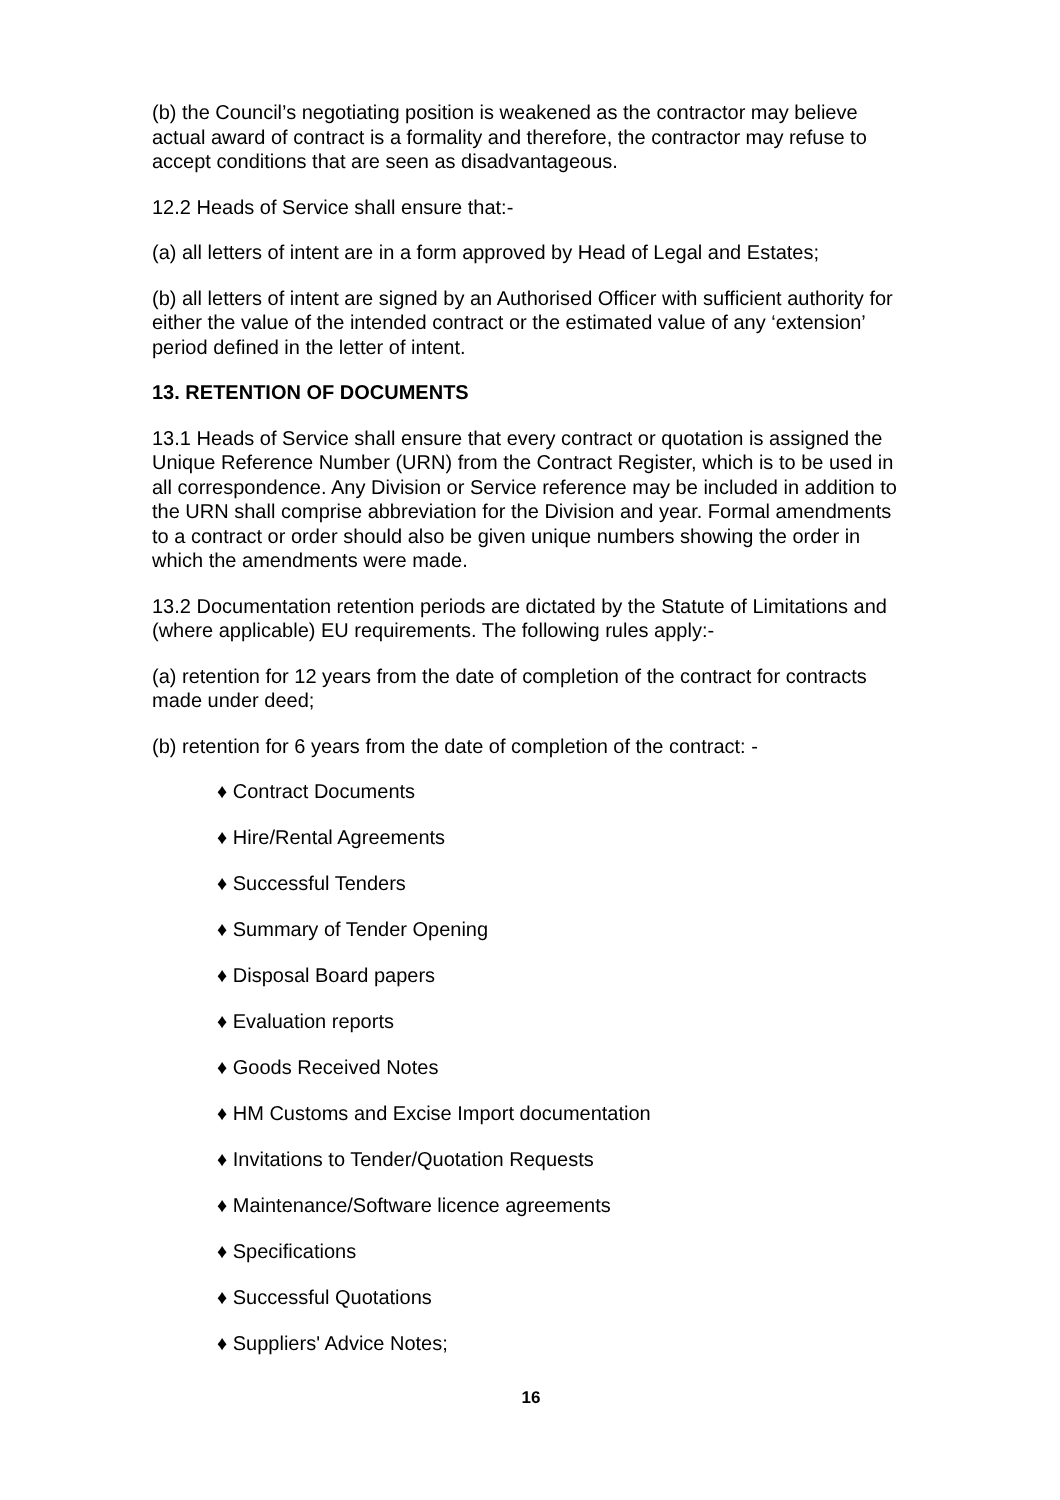(b) the Council’s negotiating position is weakened as the contractor may believe actual award of contract is a formality and therefore, the contractor may refuse to accept conditions that are seen as disadvantageous.
12.2 Heads of Service shall ensure that:-
(a) all letters of intent are in a form approved by Head of Legal and Estates;
(b) all letters of intent are signed by an Authorised Officer with sufficient authority for either the value of the intended contract or the estimated value of any ‘extension’ period defined in the letter of intent.
13. RETENTION OF DOCUMENTS
13.1 Heads of Service shall ensure that every contract or quotation is assigned the Unique Reference Number (URN) from the Contract Register, which is to be used in all correspondence. Any Division or Service reference may be included in addition to the URN shall comprise abbreviation for the Division and year. Formal amendments to a contract or order should also be given unique numbers showing the order in which the amendments were made.
13.2 Documentation retention periods are dictated by the Statute of Limitations and (where applicable) EU requirements. The following rules apply:-
(a) retention for 12 years from the date of completion of the contract for contracts made under deed;
(b) retention for 6 years from the date of completion of the contract: -
♦ Contract Documents
♦ Hire/Rental Agreements
♦ Successful Tenders
♦ Summary of Tender Opening
♦ Disposal Board papers
♦ Evaluation reports
♦ Goods Received Notes
♦ HM Customs and Excise Import documentation
♦ Invitations to Tender/Quotation Requests
♦ Maintenance/Software licence agreements
♦ Specifications
♦ Successful Quotations
♦ Suppliers' Advice Notes;
16